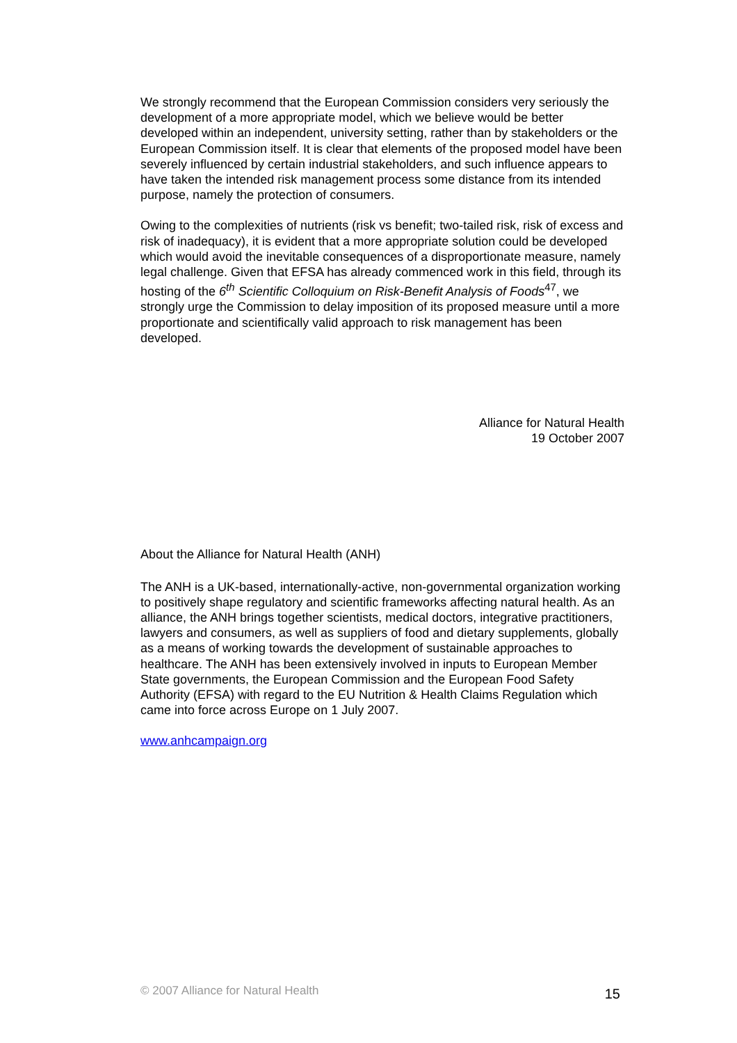We strongly recommend that the European Commission considers very seriously the development of a more appropriate model, which we believe would be better developed within an independent, university setting, rather than by stakeholders or the European Commission itself. It is clear that elements of the proposed model have been severely influenced by certain industrial stakeholders, and such influence appears to have taken the intended risk management process some distance from its intended purpose, namely the protection of consumers.
Owing to the complexities of nutrients (risk vs benefit; two-tailed risk, risk of excess and risk of inadequacy), it is evident that a more appropriate solution could be developed which would avoid the inevitable consequences of a disproportionate measure, namely legal challenge. Given that EFSA has already commenced work in this field, through its hosting of the 6<sup>th</sup> Scientific Colloquium on Risk-Benefit Analysis of Foods<sup>47</sup>, we strongly urge the Commission to delay imposition of its proposed measure until a more proportionate and scientifically valid approach to risk management has been developed.
Alliance for Natural Health
19 October 2007
About the Alliance for Natural Health (ANH)
The ANH is a UK-based, internationally-active, non-governmental organization working to positively shape regulatory and scientific frameworks affecting natural health. As an alliance, the ANH brings together scientists, medical doctors, integrative practitioners, lawyers and consumers, as well as suppliers of food and dietary supplements, globally as a means of working towards the development of sustainable approaches to healthcare. The ANH has been extensively involved in inputs to European Member State governments, the European Commission and the European Food Safety Authority (EFSA) with regard to the EU Nutrition & Health Claims Regulation which came into force across Europe on 1 July 2007.
www.anhcampaign.org
© 2007 Alliance for Natural Health 15